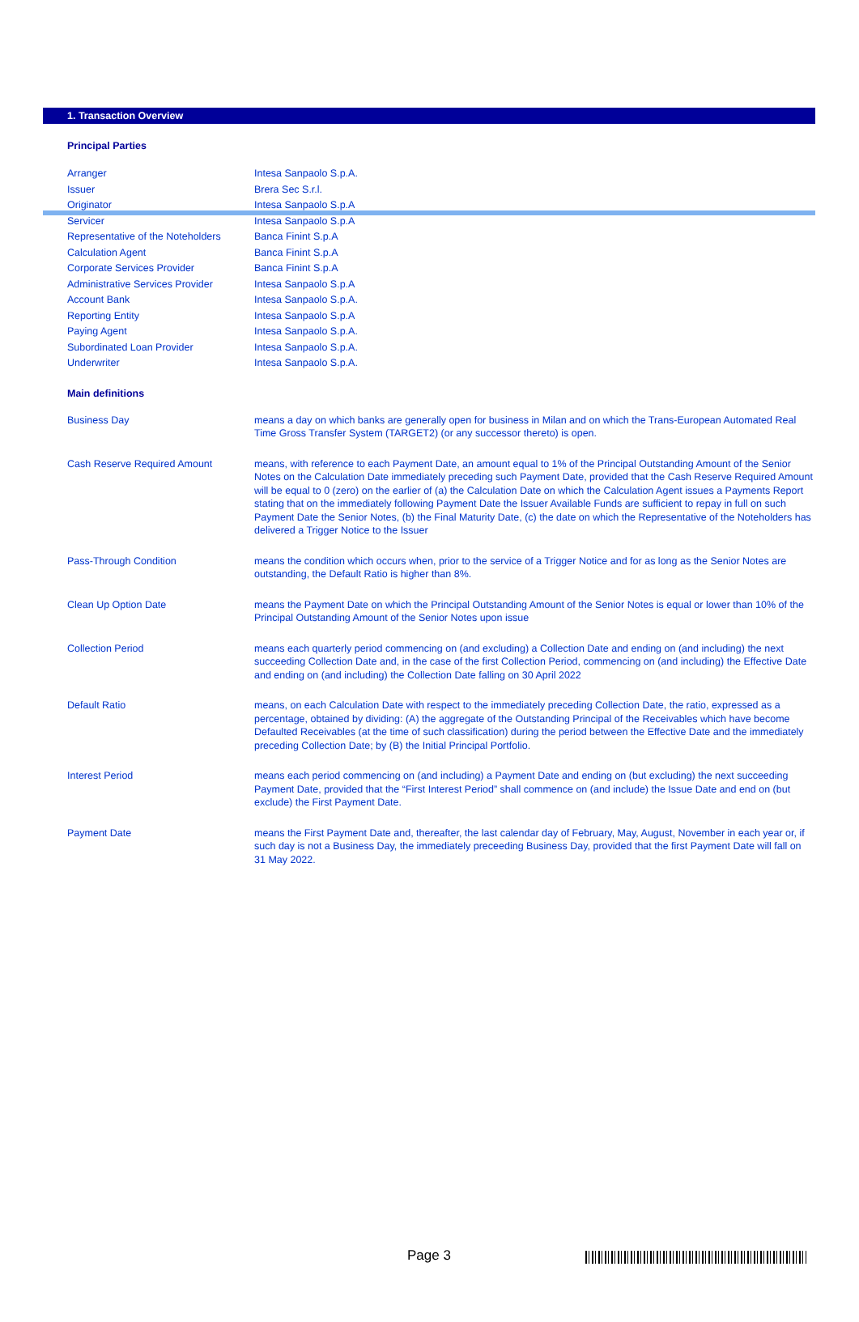1. Transaction Overview
Principal Parties
| Arranger | Intesa Sanpaolo S.p.A. |
| Issuer | Brera Sec S.r.l. |
| Originator | Intesa Sanpaolo S.p.A |
| Servicer | Intesa Sanpaolo S.p.A |
| Representative of the Noteholders | Banca Finint S.p.A |
| Calculation Agent | Banca Finint S.p.A |
| Corporate Services Provider | Banca Finint S.p.A |
| Administrative Services Provider | Intesa Sanpaolo S.p.A |
| Account Bank | Intesa Sanpaolo S.p.A. |
| Reporting Entity | Intesa Sanpaolo S.p.A |
| Paying Agent | Intesa Sanpaolo S.p.A. |
| Subordinated Loan Provider | Intesa Sanpaolo S.p.A. |
| Underwriter | Intesa Sanpaolo S.p.A. |
Main definitions
| Business Day | means a day on which banks are generally open for business in Milan and on which the Trans-European Automated Real Time Gross Transfer System (TARGET2) (or any successor thereto) is open. |
| Cash Reserve Required Amount | means, with reference to each Payment Date, an amount equal to 1% of the Principal Outstanding Amount of the Senior Notes on the Calculation Date immediately preceding such Payment Date, provided that the Cash Reserve Required Amount will be equal to 0 (zero) on the earlier of (a) the Calculation Date on which the Calculation Agent issues a Payments Report stating that on the immediately following Payment Date the Issuer Available Funds are sufficient to repay in full on such Payment Date the Senior Notes, (b) the Final Maturity Date, (c) the date on which the Representative of the Noteholders has delivered a Trigger Notice to the Issuer |
| Pass-Through Condition | means the condition which occurs when, prior to the service of a Trigger Notice and for as long as the Senior Notes are outstanding, the Default Ratio is higher than 8%. |
| Clean Up Option Date | means the Payment Date on which the Principal Outstanding Amount of the Senior Notes is equal or lower than 10% of the Principal Outstanding Amount of the Senior Notes upon issue |
| Collection Period | means each quarterly period commencing on (and excluding) a Collection Date and ending on (and including) the next succeeding Collection Date and, in the case of the first Collection Period, commencing on (and including) the Effective Date and ending on (and including) the Collection Date falling on 30 April 2022 |
| Default Ratio | means, on each Calculation Date with respect to the immediately preceding Collection Date, the ratio, expressed as a percentage, obtained by dividing: (A) the aggregate of the Outstanding Principal of the Receivables which have become Defaulted Receivables (at the time of such classification) during the period between the Effective Date and the immediately preceding Collection Date; by (B) the Initial Principal Portfolio. |
| Interest Period | means each period commencing on (and including) a Payment Date and ending on (but excluding) the next succeeding Payment Date, provided that the “First Interest Period” shall commence on (and include) the Issue Date and end on (but exclude) the First Payment Date. |
| Payment Date | means the First Payment Date and, thereafter, the last calendar day of February, May, August, November in each year or, if such day is not a Business Day, the immediately preceeding Business Day, provided that the first Payment Date will fall on 31 May 2022. |
Page 3